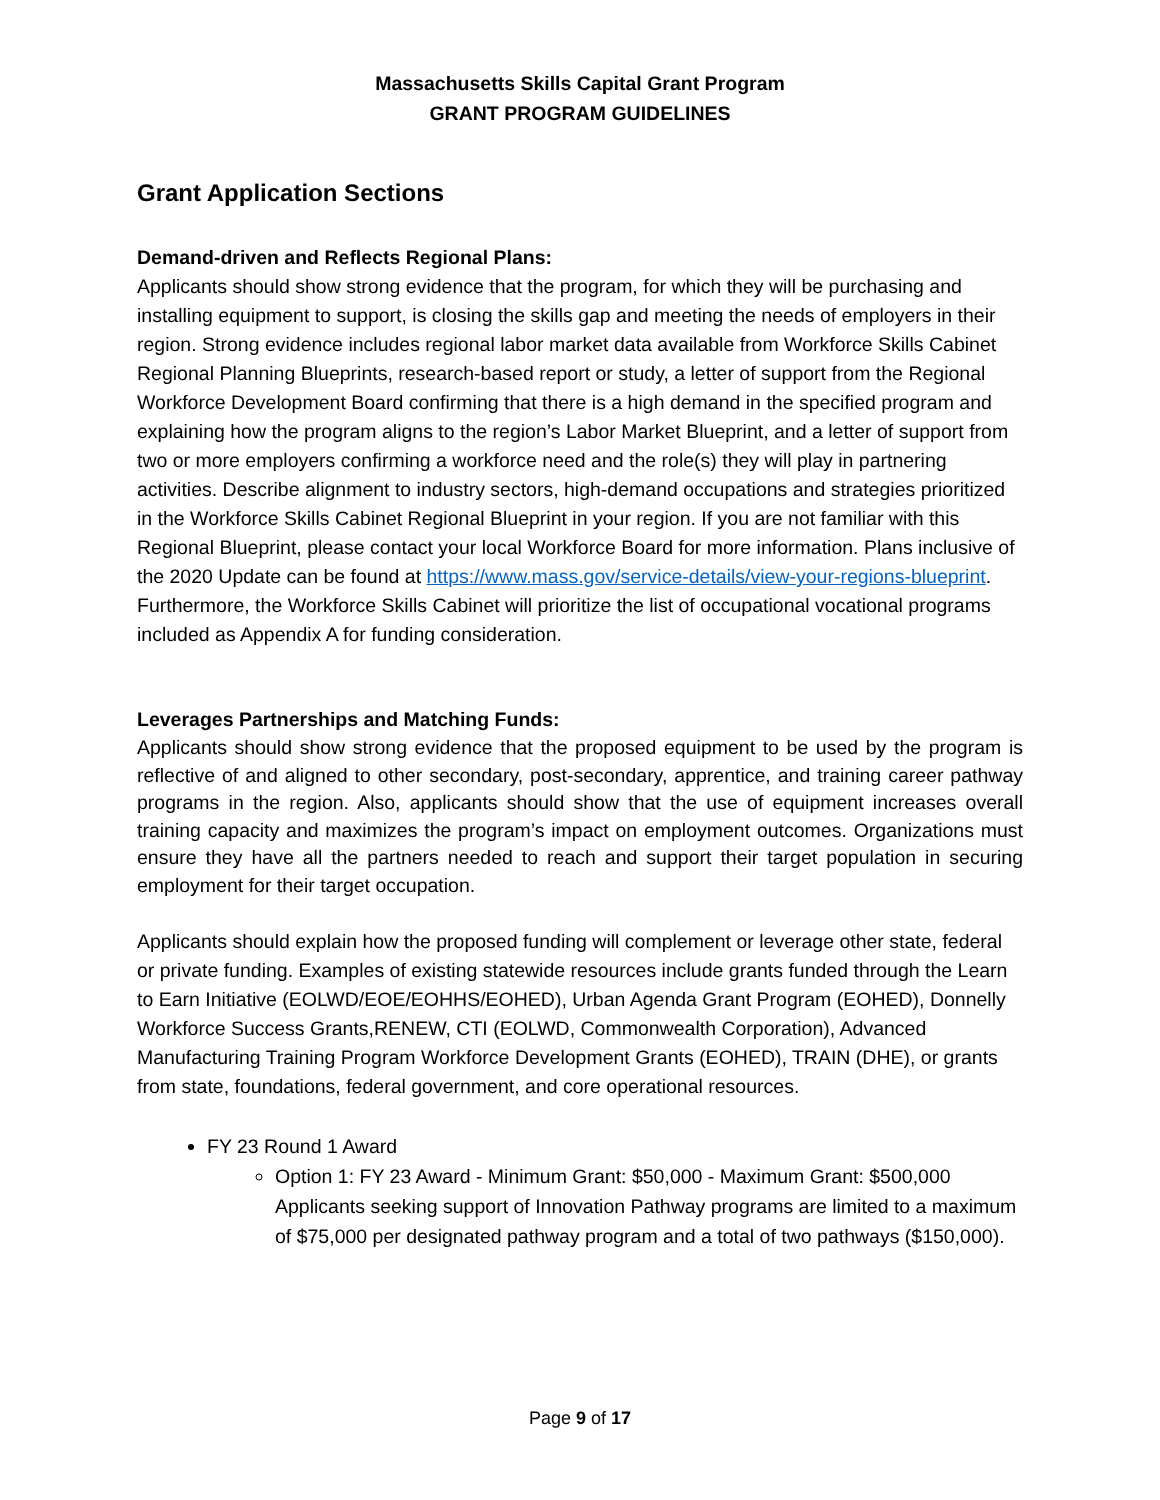Massachusetts Skills Capital Grant Program
GRANT PROGRAM GUIDELINES
Grant Application Sections
Demand-driven and Reflects Regional Plans:
Applicants should show strong evidence that the program, for which they will be purchasing and installing equipment to support, is closing the skills gap and meeting the needs of employers in their region. Strong evidence includes regional labor market data available from Workforce Skills Cabinet Regional Planning Blueprints, research-based report or study, a letter of support from the Regional Workforce Development Board confirming that there is a high demand in the specified program and explaining how the program aligns to the region’s Labor Market Blueprint, and a letter of support from two or more employers confirming a workforce need and the role(s) they will play in partnering activities. Describe alignment to industry sectors, high-demand occupations and strategies prioritized in the Workforce Skills Cabinet Regional Blueprint in your region. If you are not familiar with this Regional Blueprint, please contact your local Workforce Board for more information. Plans inclusive of the 2020 Update can be found at https://www.mass.gov/service-details/view-your-regions-blueprint. Furthermore, the Workforce Skills Cabinet will prioritize the list of occupational vocational programs included as Appendix A for funding consideration.
Leverages Partnerships and Matching Funds:
Applicants should show strong evidence that the proposed equipment to be used by the program is reflective of and aligned to other secondary, post-secondary, apprentice, and training career pathway programs in the region. Also, applicants should show that the use of equipment increases overall training capacity and maximizes the program’s impact on employment outcomes. Organizations must ensure they have all the partners needed to reach and support their target population in securing employment for their target occupation.
Applicants should explain how the proposed funding will complement or leverage other state, federal or private funding. Examples of existing statewide resources include grants funded through the Learn to Earn Initiative (EOLWD/EOE/EOHHS/EOHED), Urban Agenda Grant Program (EOHED), Donnelly Workforce Success Grants,RENEW, CTI (EOLWD, Commonwealth Corporation), Advanced Manufacturing Training Program Workforce Development Grants (EOHED), TRAIN (DHE), or grants from state, foundations, federal government, and core operational resources.
FY 23 Round 1 Award
Option 1: FY 23 Award - Minimum Grant: $50,000 - Maximum Grant: $500,000 Applicants seeking support of Innovation Pathway programs are limited to a maximum of $75,000 per designated pathway program and a total of two pathways ($150,000).
Page 9 of 17